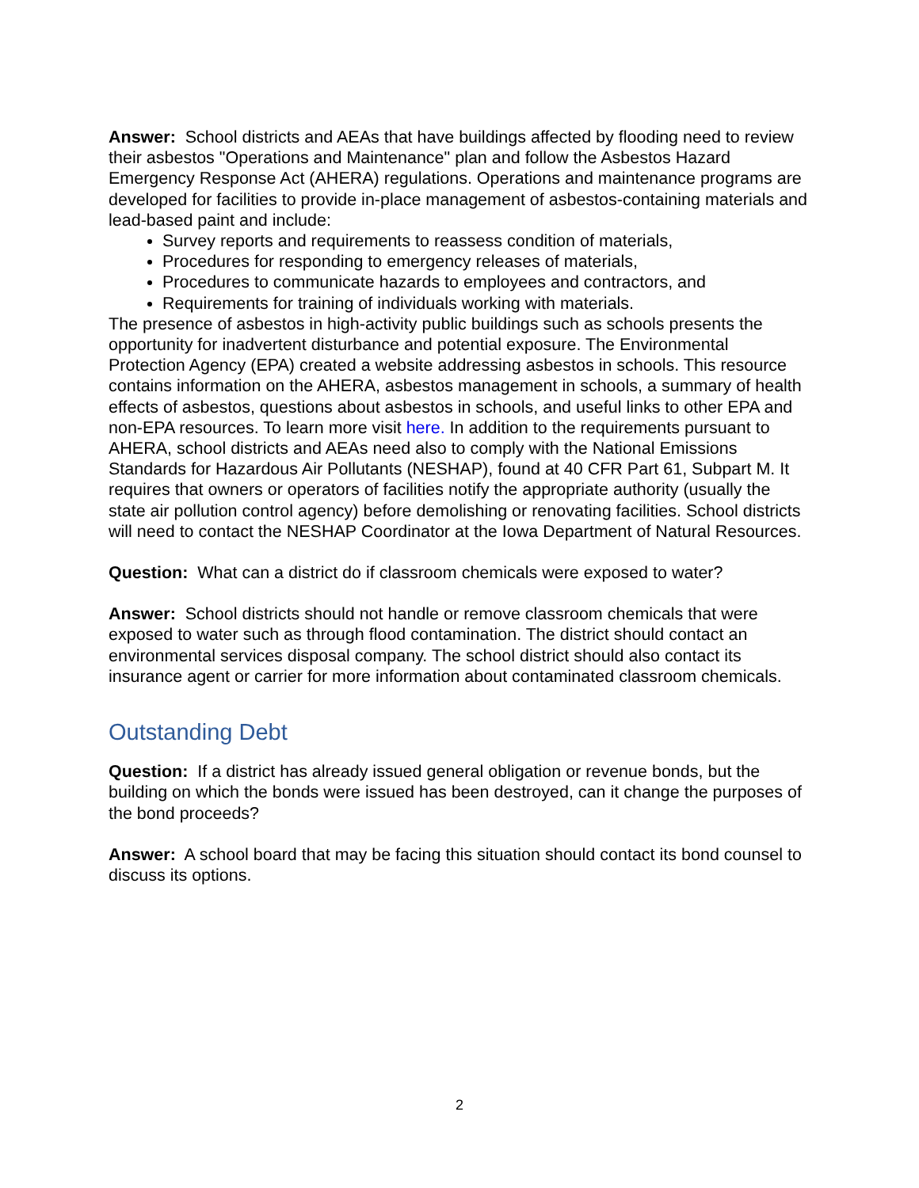Answer: School districts and AEAs that have buildings affected by flooding need to review their asbestos "Operations and Maintenance" plan and follow the Asbestos Hazard Emergency Response Act (AHERA) regulations. Operations and maintenance programs are developed for facilities to provide in-place management of asbestos-containing materials and lead-based paint and include:
Survey reports and requirements to reassess condition of materials,
Procedures for responding to emergency releases of materials,
Procedures to communicate hazards to employees and contractors, and
Requirements for training of individuals working with materials.
The presence of asbestos in high-activity public buildings such as schools presents the opportunity for inadvertent disturbance and potential exposure. The Environmental Protection Agency (EPA) created a website addressing asbestos in schools. This resource contains information on the AHERA, asbestos management in schools, a summary of health effects of asbestos, questions about asbestos in schools, and useful links to other EPA and non-EPA resources. To learn more visit here. In addition to the requirements pursuant to AHERA, school districts and AEAs need also to comply with the National Emissions Standards for Hazardous Air Pollutants (NESHAP), found at 40 CFR Part 61, Subpart M. It requires that owners or operators of facilities notify the appropriate authority (usually the state air pollution control agency) before demolishing or renovating facilities. School districts will need to contact the NESHAP Coordinator at the Iowa Department of Natural Resources.
Question: What can a district do if classroom chemicals were exposed to water?
Answer: School districts should not handle or remove classroom chemicals that were exposed to water such as through flood contamination. The district should contact an environmental services disposal company. The school district should also contact its insurance agent or carrier for more information about contaminated classroom chemicals.
Outstanding Debt
Question: If a district has already issued general obligation or revenue bonds, but the building on which the bonds were issued has been destroyed, can it change the purposes of the bond proceeds?
Answer: A school board that may be facing this situation should contact its bond counsel to discuss its options.
2